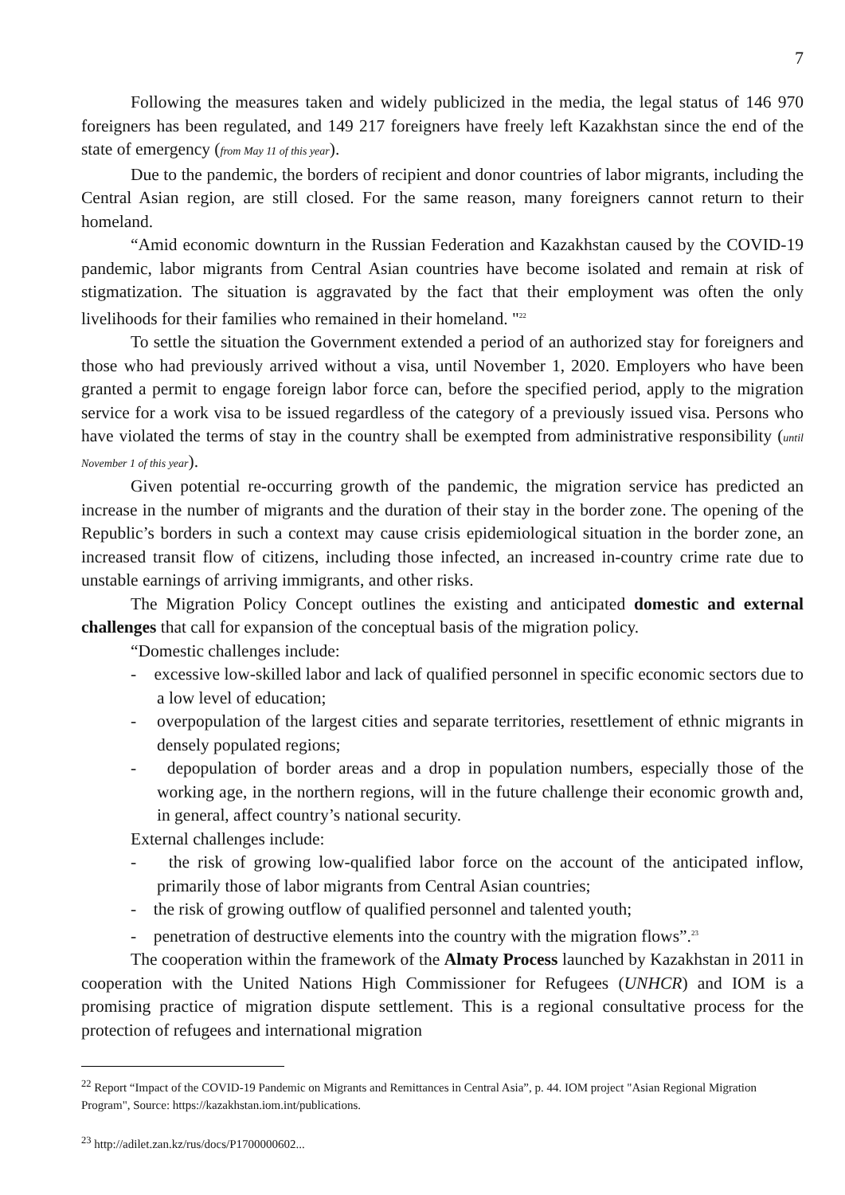7
Following the measures taken and widely publicized in the media, the legal status of 146 970 foreigners has been regulated, and 149 217 foreigners have freely left Kazakhstan since the end of the state of emergency (from May 11 of this year).
Due to the pandemic, the borders of recipient and donor countries of labor migrants, including the Central Asian region, are still closed. For the same reason, many foreigners cannot return to their homeland.
“Amid economic downturn in the Russian Federation and Kazakhstan caused by the COVID-19 pandemic, labor migrants from Central Asian countries have become isolated and remain at risk of stigmatization. The situation is aggravated by the fact that their employment was often the only livelihoods for their families who remained in their homeland. "<sup>22</sup>
To settle the situation the Government extended a period of an authorized stay for foreigners and those who had previously arrived without a visa, until November 1, 2020. Employers who have been granted a permit to engage foreign labor force can, before the specified period, apply to the migration service for a work visa to be issued regardless of the category of a previously issued visa. Persons who have violated the terms of stay in the country shall be exempted from administrative responsibility (until November 1 of this year).
Given potential re-occurring growth of the pandemic, the migration service has predicted an increase in the number of migrants and the duration of their stay in the border zone. The opening of the Republic’s borders in such a context may cause crisis epidemiological situation in the border zone, an increased transit flow of citizens, including those infected, an increased in-country crime rate due to unstable earnings of arriving immigrants, and other risks.
The Migration Policy Concept outlines the existing and anticipated domestic and external challenges that call for expansion of the conceptual basis of the migration policy.
“Domestic challenges include:
- excessive low-skilled labor and lack of qualified personnel in specific economic sectors due to a low level of education;
- overpopulation of the largest cities and separate territories, resettlement of ethnic migrants in densely populated regions;
- depopulation of border areas and a drop in population numbers, especially those of the working age, in the northern regions, will in the future challenge their economic growth and, in general, affect country’s national security.
External challenges include:
- the risk of growing low-qualified labor force on the account of the anticipated inflow, primarily those of labor migrants from Central Asian countries;
- the risk of growing outflow of qualified personnel and talented youth;
- penetration of destructive elements into the country with the migration flows”.<sup>23</sup>
The cooperation within the framework of the Almaty Process launched by Kazakhstan in 2011 in cooperation with the United Nations High Commissioner for Refugees (UNHCR) and IOM is a promising practice of migration dispute settlement. This is a regional consultative process for the protection of refugees and international migration
<sup>22</sup> Report “Impact of the COVID-19 Pandemic on Migrants and Remittances in Central Asia”, p. 44. IOM project "Asian Regional Migration Program", Source: https://kazakhstan.iom.int/publications.
<sup>23</sup> http://adilet.zan.kz/rus/docs/P1700000602...